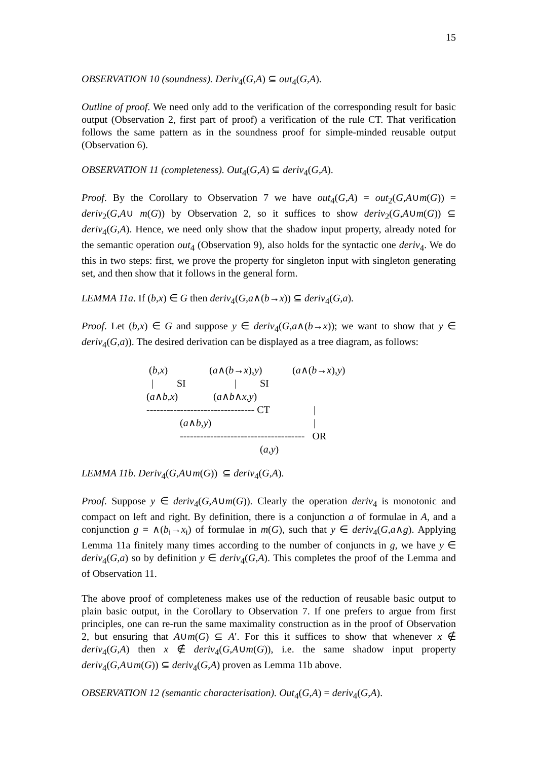15
OBSERVATION 10 (soundness). Deriv<sub>4</sub>(G,A) ⊆ out<sub>4</sub>(G,A).
Outline of proof. We need only add to the verification of the corresponding result for basic output (Observation 2, first part of proof) a verification of the rule CT. That verification follows the same pattern as in the soundness proof for simple-minded reusable output (Observation 6).
OBSERVATION 11 (completeness). Out<sub>4</sub>(G,A) ⊆ deriv<sub>4</sub>(G,A).
Proof. By the Corollary to Observation 7 we have out<sub>4</sub>(G,A) = out<sub>2</sub>(G,A∪m(G)) = deriv<sub>2</sub>(G,A∪ m(G)) by Observation 2, so it suffices to show deriv<sub>2</sub>(G,A∪m(G)) ⊆ deriv<sub>4</sub>(G,A). Hence, we need only show that the shadow input property, already noted for the semantic operation out<sub>4</sub> (Observation 9), also holds for the syntactic one deriv<sub>4</sub>. We do this in two steps: first, we prove the property for singleton input with singleton generating set, and then show that it follows in the general form.
LEMMA 11a. If (b,x) ∈ G then deriv<sub>4</sub>(G,a∧(b→x)) ⊆ deriv<sub>4</sub>(G,a).
Proof. Let (b,x) ∈ G and suppose y ∈ deriv<sub>4</sub>(G,a∧(b→x)); we want to show that y ∈ deriv<sub>4</sub>(G,a)). The desired derivation can be displayed as a tree diagram, as follows:
(b,x) (a∧(b→x),y) (a∧(b→x),y)
| SI | SI
(a∧b,x) (a∧b∧x,y)
-------------------------------- CT |
(a∧b,y) |
------------------------------------- OR
(a,y)
LEMMA 11b. Deriv<sub>4</sub>(G,A∪m(G)) ⊆ deriv<sub>4</sub>(G,A).
Proof. Suppose y ∈ deriv<sub>4</sub>(G,A∪m(G)). Clearly the operation deriv<sub>4</sub> is monotonic and compact on left and right. By definition, there is a conjunction a of formulae in A, and a conjunction g = ∧(b<sub>i</sub>→x<sub>i</sub>) of formulae in m(G), such that y ∈ deriv<sub>4</sub>(G,a∧g). Applying Lemma 11a finitely many times according to the number of conjuncts in g, we have y ∈ deriv<sub>4</sub>(G,a) so by definition y ∈ deriv<sub>4</sub>(G,A). This completes the proof of the Lemma and of Observation 11.
The above proof of completeness makes use of the reduction of reusable basic output to plain basic output, in the Corollary to Observation 7. If one prefers to argue from first principles, one can re-run the same maximality construction as in the proof of Observation 2, but ensuring that A∪m(G) ⊆ A′. For this it suffices to show that whenever x ∉ deriv<sub>4</sub>(G,A) then x ∉ deriv<sub>4</sub>(G,A∪m(G)), i.e. the same shadow input property deriv<sub>4</sub>(G,A∪m(G)) ⊆ deriv<sub>4</sub>(G,A) proven as Lemma 11b above.
OBSERVATION 12 (semantic characterisation). Out<sub>4</sub>(G,A) = deriv<sub>4</sub>(G,A).